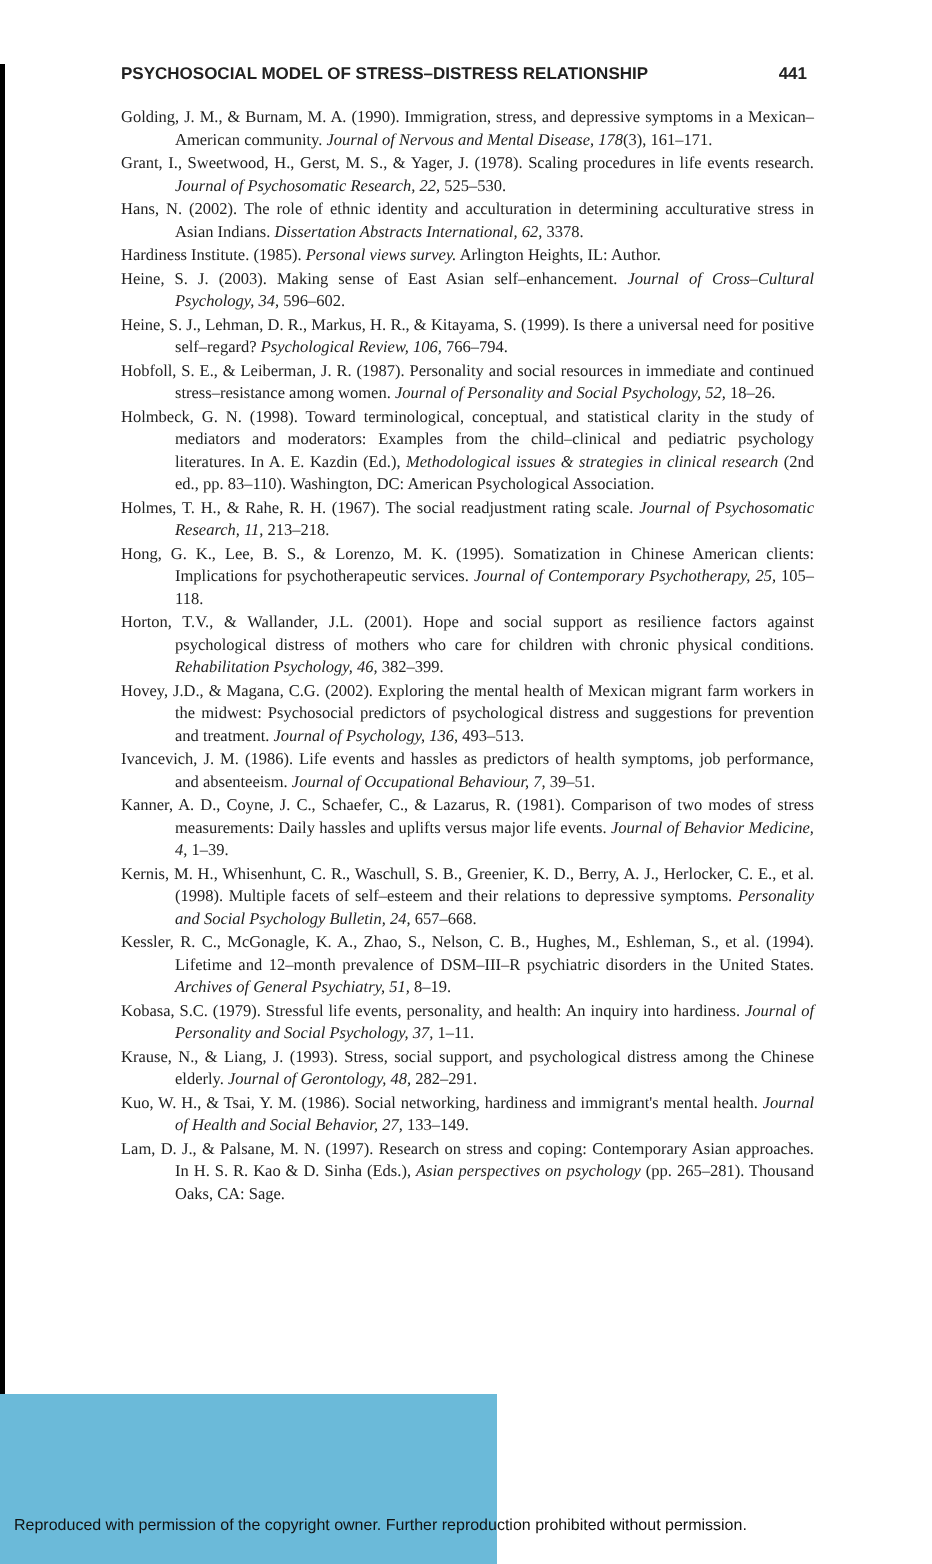PSYCHOSOCIAL MODEL OF STRESS–DISTRESS RELATIONSHIP 441
Golding, J. M., & Burnam, M. A. (1990). Immigration, stress, and depressive symptoms in a Mexican–American community. Journal of Nervous and Mental Disease, 178(3), 161–171.
Grant, I., Sweetwood, H., Gerst, M. S., & Yager, J. (1978). Scaling procedures in life events research. Journal of Psychosomatic Research, 22, 525–530.
Hans, N. (2002). The role of ethnic identity and acculturation in determining acculturative stress in Asian Indians. Dissertation Abstracts International, 62, 3378.
Hardiness Institute. (1985). Personal views survey. Arlington Heights, IL: Author.
Heine, S. J. (2003). Making sense of East Asian self–enhancement. Journal of Cross–Cultural Psychology, 34, 596–602.
Heine, S. J., Lehman, D. R., Markus, H. R., & Kitayama, S. (1999). Is there a universal need for positive self–regard? Psychological Review, 106, 766–794.
Hobfoll, S. E., & Leiberman, J. R. (1987). Personality and social resources in immediate and continued stress–resistance among women. Journal of Personality and Social Psychology, 52, 18–26.
Holmbeck, G. N. (1998). Toward terminological, conceptual, and statistical clarity in the study of mediators and moderators: Examples from the child–clinical and pediatric psychology literatures. In A. E. Kazdin (Ed.), Methodological issues & strategies in clinical research (2nd ed., pp. 83–110). Washington, DC: American Psychological Association.
Holmes, T. H., & Rahe, R. H. (1967). The social readjustment rating scale. Journal of Psychosomatic Research, 11, 213–218.
Hong, G. K., Lee, B. S., & Lorenzo, M. K. (1995). Somatization in Chinese American clients: Implications for psychotherapeutic services. Journal of Contemporary Psychotherapy, 25, 105–118.
Horton, T.V., & Wallander, J.L. (2001). Hope and social support as resilience factors against psychological distress of mothers who care for children with chronic physical conditions. Rehabilitation Psychology, 46, 382–399.
Hovey, J.D., & Magana, C.G. (2002). Exploring the mental health of Mexican migrant farm workers in the midwest: Psychosocial predictors of psychological distress and suggestions for prevention and treatment. Journal of Psychology, 136, 493–513.
Ivancevich, J. M. (1986). Life events and hassles as predictors of health symptoms, job performance, and absenteeism. Journal of Occupational Behaviour, 7, 39–51.
Kanner, A. D., Coyne, J. C., Schaefer, C., & Lazarus, R. (1981). Comparison of two modes of stress measurements: Daily hassles and uplifts versus major life events. Journal of Behavior Medicine, 4, 1–39.
Kernis, M. H., Whisenhunt, C. R., Waschull, S. B., Greenier, K. D., Berry, A. J., Herlocker, C. E., et al. (1998). Multiple facets of self–esteem and their relations to depressive symptoms. Personality and Social Psychology Bulletin, 24, 657–668.
Kessler, R. C., McGonagle, K. A., Zhao, S., Nelson, C. B., Hughes, M., Eshleman, S., et al. (1994). Lifetime and 12–month prevalence of DSM–III–R psychiatric disorders in the United States. Archives of General Psychiatry, 51, 8–19.
Kobasa, S.C. (1979). Stressful life events, personality, and health: An inquiry into hardiness. Journal of Personality and Social Psychology, 37, 1–11.
Krause, N., & Liang, J. (1993). Stress, social support, and psychological distress among the Chinese elderly. Journal of Gerontology, 48, 282–291.
Kuo, W. H., & Tsai, Y. M. (1986). Social networking, hardiness and immigrant's mental health. Journal of Health and Social Behavior, 27, 133–149.
Lam, D. J., & Palsane, M. N. (1997). Research on stress and coping: Contemporary Asian approaches. In H. S. R. Kao & D. Sinha (Eds.), Asian perspectives on psychology (pp. 265–281). Thousand Oaks, CA: Sage.
Reproduced with permission of the copyright owner. Further reproduction prohibited without permission.